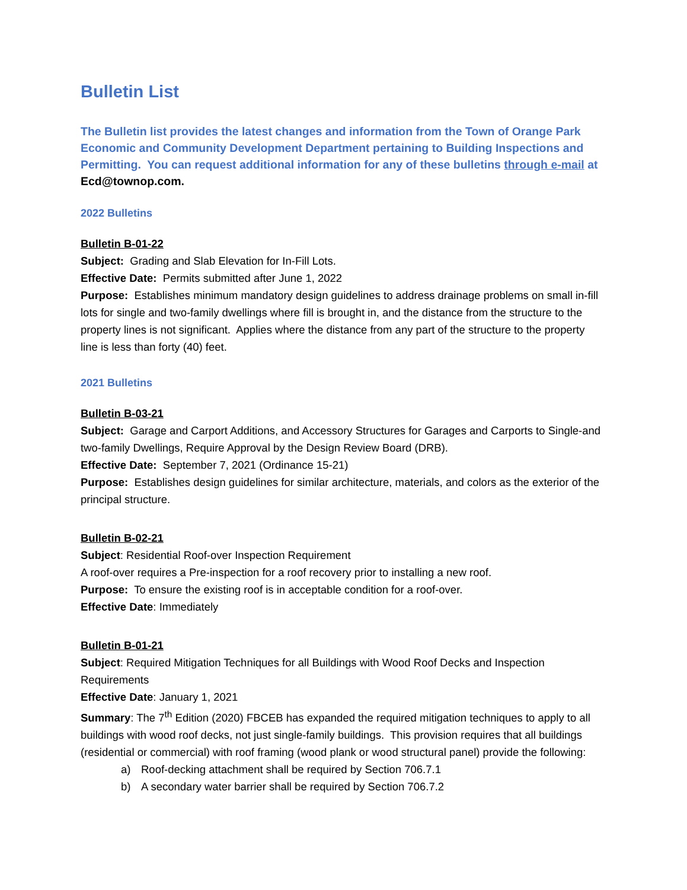Bulletin List
The Bulletin list provides the latest changes and information from the Town of Orange Park Economic and Community Development Department pertaining to Building Inspections and Permitting. You can request additional information for any of these bulletins through e-mail at Ecd@townop.com.
2022 Bulletins
Bulletin B-01-22
Subject: Grading and Slab Elevation for In-Fill Lots.
Effective Date: Permits submitted after June 1, 2022
Purpose: Establishes minimum mandatory design guidelines to address drainage problems on small in-fill lots for single and two-family dwellings where fill is brought in, and the distance from the structure to the property lines is not significant. Applies where the distance from any part of the structure to the property line is less than forty (40) feet.
2021 Bulletins
Bulletin B-03-21
Subject: Garage and Carport Additions, and Accessory Structures for Garages and Carports to Single-and two-family Dwellings, Require Approval by the Design Review Board (DRB).
Effective Date: September 7, 2021 (Ordinance 15-21)
Purpose: Establishes design guidelines for similar architecture, materials, and colors as the exterior of the principal structure.
Bulletin B-02-21
Subject: Residential Roof-over Inspection Requirement
A roof-over requires a Pre-inspection for a roof recovery prior to installing a new roof.
Purpose: To ensure the existing roof is in acceptable condition for a roof-over.
Effective Date: Immediately
Bulletin B-01-21
Subject: Required Mitigation Techniques for all Buildings with Wood Roof Decks and Inspection Requirements
Effective Date: January 1, 2021
Summary: The 7<sup>th</sup> Edition (2020) FBCEB has expanded the required mitigation techniques to apply to all buildings with wood roof decks, not just single-family buildings. This provision requires that all buildings (residential or commercial) with roof framing (wood plank or wood structural panel) provide the following:
a) Roof-decking attachment shall be required by Section 706.7.1
b) A secondary water barrier shall be required by Section 706.7.2